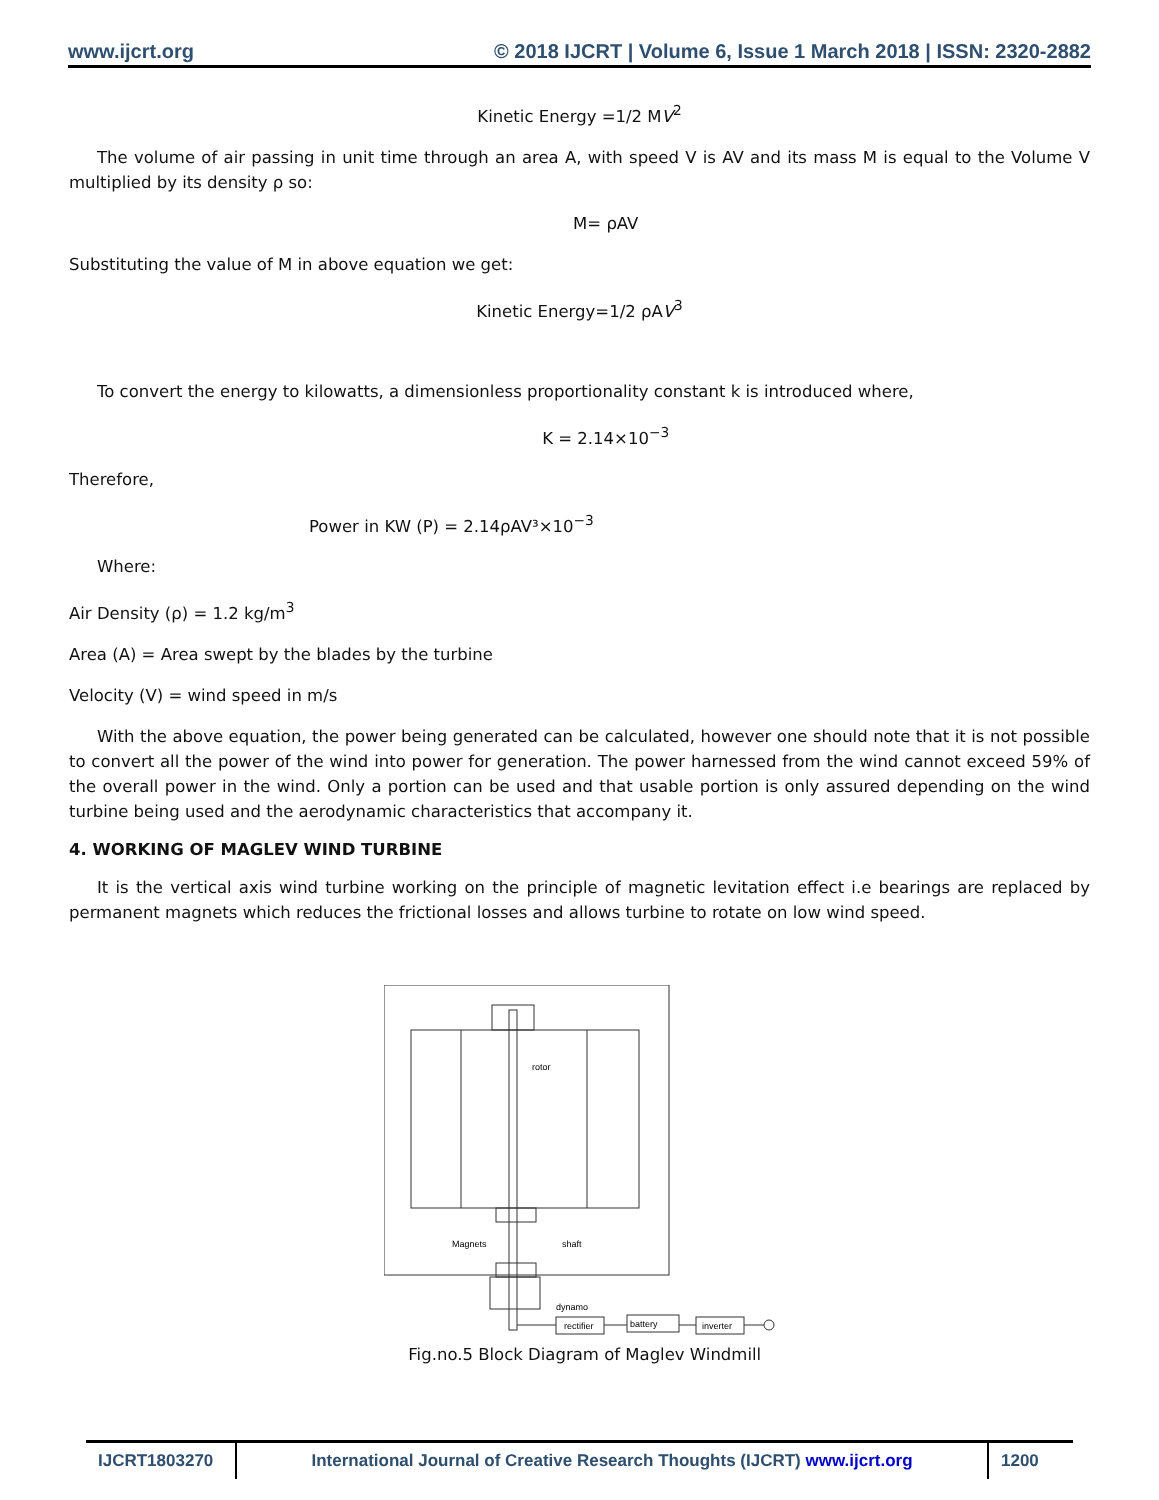www.ijcrt.org © 2018 IJCRT | Volume 6, Issue 1 March 2018 | ISSN: 2320-2882
Kinetic Energy =1/2 MV<sup>2</sup>
The volume of air passing in unit time through an area A, with speed V is AV and its mass M is equal to the Volume V multiplied by its density ρ so:
M= ρAV
Substituting the value of M in above equation we get:
Kinetic Energy=1/2 ρAV<sup>3</sup>
To convert the energy to kilowatts, a dimensionless proportionality constant k is introduced where,
K = 2.14×10<sup>−3</sup>
Therefore,
Power in KW (P) = 2.14ρAV³×10<sup>−3</sup>
Where:
Air Density (ρ) = 1.2 kg/m<sup>3</sup>
Area (A) = Area swept by the blades by the turbine
Velocity (V) = wind speed in m/s
With the above equation, the power being generated can be calculated, however one should note that it is not possible to convert all the power of the wind into power for generation. The power harnessed from the wind cannot exceed 59% of the overall power in the wind. Only a portion can be used and that usable portion is only assured depending on the wind turbine being used and the aerodynamic characteristics that accompany it.
4. WORKING OF MAGLEV WIND TURBINE
It is the vertical axis wind turbine working on the principle of magnetic levitation effect i.e bearings are replaced by permanent magnets which reduces the frictional losses and allows turbine to rotate on low wind speed.
rotor
Magnets
shaft
dynamo
rectifier
battery
inverter
Fig.no.5 Block Diagram of Maglev Windmill
IJCRT1803270 International Journal of Creative Research Thoughts (IJCRT) www.ijcrt.org
1200